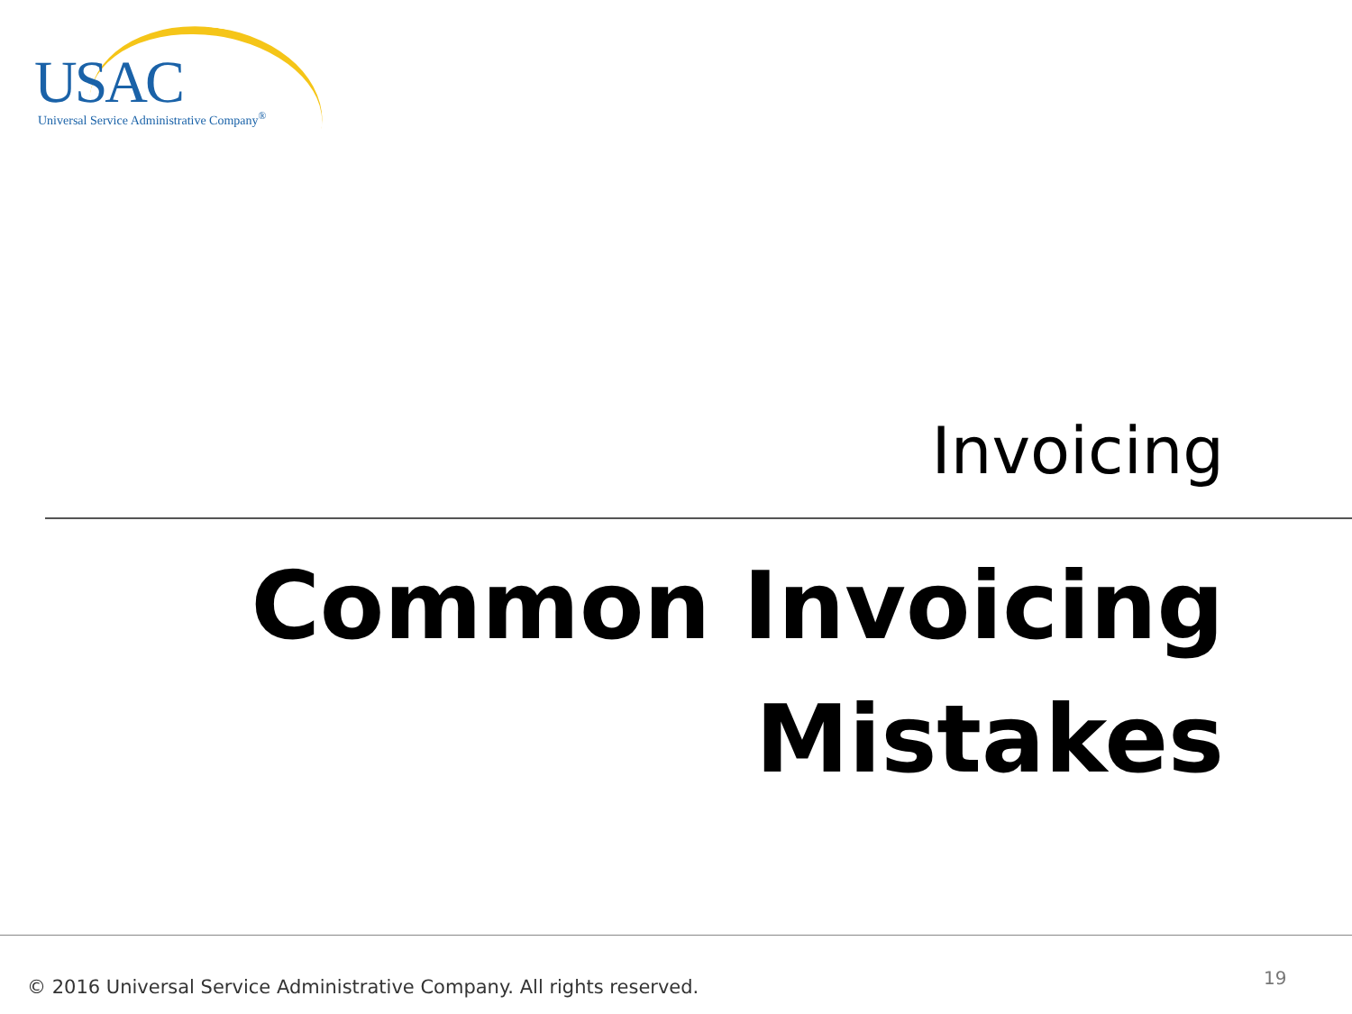USAC
Universal Service Administrative Company<sup>®</sup>
Invoicing
Common Invoicing
Mistakes
© 2016 Universal Service Administrative Company. All rights reserved.
19